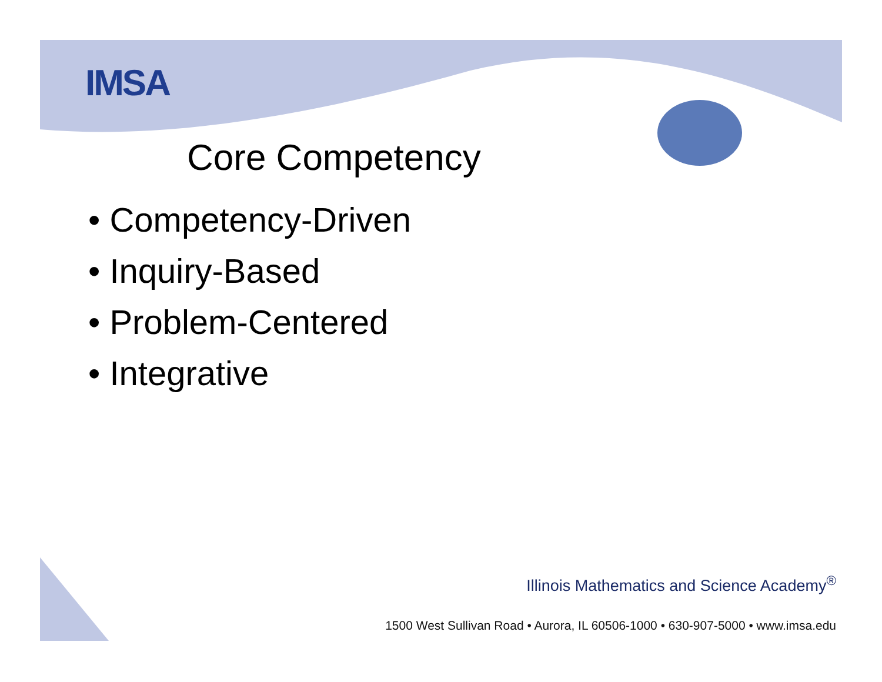IMSA
Core Competency
• Competency-Driven
• Inquiry-Based
• Problem-Centered
• Integrative
Illinois Mathematics and Science Academy<sup>®</sup>
1500 West Sullivan Road • Aurora, IL 60506-1000 • 630-907-5000 • www.imsa.edu